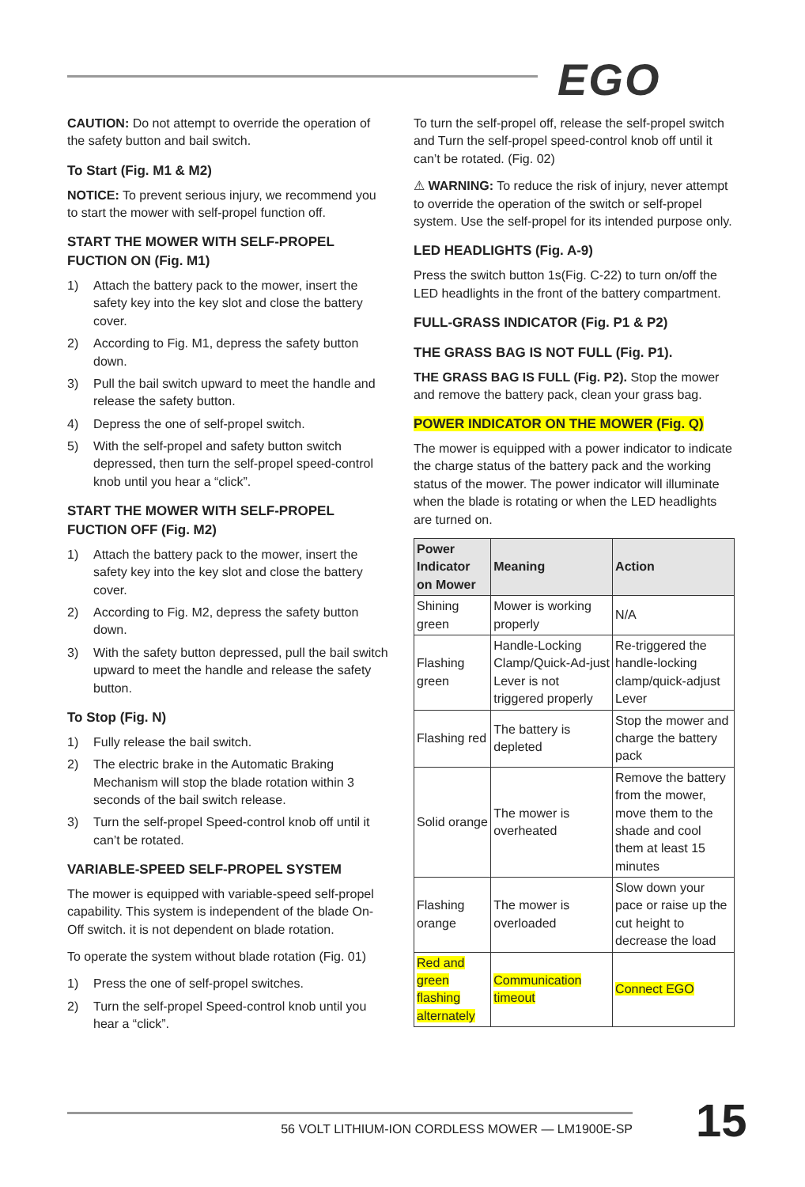EGO
CAUTION: Do not attempt to override the operation of the safety button and bail switch.
To Start (Fig. M1 & M2)
NOTICE: To prevent serious injury, we recommend you to start the mower with self-propel function off.
START THE MOWER WITH SELF-PROPEL FUCTION ON (Fig. M1)
1) Attach the battery pack to the mower, insert the safety key into the key slot and close the battery cover.
2) According to Fig. M1, depress the safety button down.
3) Pull the bail switch upward to meet the handle and release the safety button.
4) Depress the one of self-propel switch.
5) With the self-propel and safety button switch depressed, then turn the self-propel speed-control knob until you hear a “click”.
START THE MOWER WITH SELF-PROPEL FUCTION OFF (Fig. M2)
1) Attach the battery pack to the mower, insert the safety key into the key slot and close the battery cover.
2) According to Fig. M2, depress the safety button down.
3) With the safety button depressed, pull the bail switch upward to meet the handle and release the safety button.
To Stop (Fig. N)
1) Fully release the bail switch.
2) The electric brake in the Automatic Braking Mechanism will stop the blade rotation within 3 seconds of the bail switch release.
3) Turn the self-propel Speed-control knob off until it can’t be rotated.
VARIABLE-SPEED SELF-PROPEL SYSTEM
The mower is equipped with variable-speed self-propel capability. This system is independent of the blade On-Off switch. it is not dependent on blade rotation.
To operate the system without blade rotation (Fig. 01)
1) Press the one of self-propel switches.
2) Turn the self-propel Speed-control knob until you hear a “click”.
To turn the self-propel off, release the self-propel switch and Turn the self-propel speed-control knob off until it can’t be rotated. (Fig. 02)
⚠ WARNING: To reduce the risk of injury, never attempt to override the operation of the switch or self-propel system. Use the self-propel for its intended purpose only.
LED HEADLIGHTS (Fig. A-9)
Press the switch button 1s(Fig. C-22) to turn on/off the LED headlights in the front of the battery compartment.
FULL-GRASS INDICATOR (Fig. P1 & P2)
THE GRASS BAG IS NOT FULL (Fig. P1).
THE GRASS BAG IS FULL (Fig. P2). Stop the mower and remove the battery pack, clean your grass bag.
POWER INDICATOR ON THE MOWER (Fig. Q)
The mower is equipped with a power indicator to indicate the charge status of the battery pack and the working status of the mower. The power indicator will illuminate when the blade is rotating or when the LED headlights are turned on.
| Power Indicator on Mower | Meaning | Action |
| --- | --- | --- |
| Shining green | Mower is working properly | N/A |
| Flashing green | Handle-Locking Clamp/Quick-Ad-just Lever is not triggered properly | Re-triggered the handle-locking clamp/quick-adjust Lever |
| Flashing red | The battery is depleted | Stop the mower and charge the battery pack |
| Solid orange | The mower is overheated | Remove the battery from the mower, move them to the shade and cool them at least 15 minutes |
| Flashing orange | The mower is overloaded | Slow down your pace or raise up the cut height to decrease the load |
| Red and green flashing alternately | Communication timeout | Connect EGO |
56 VOLT LITHIUM-ION CORDLESS MOWER — LM1900E-SP 15